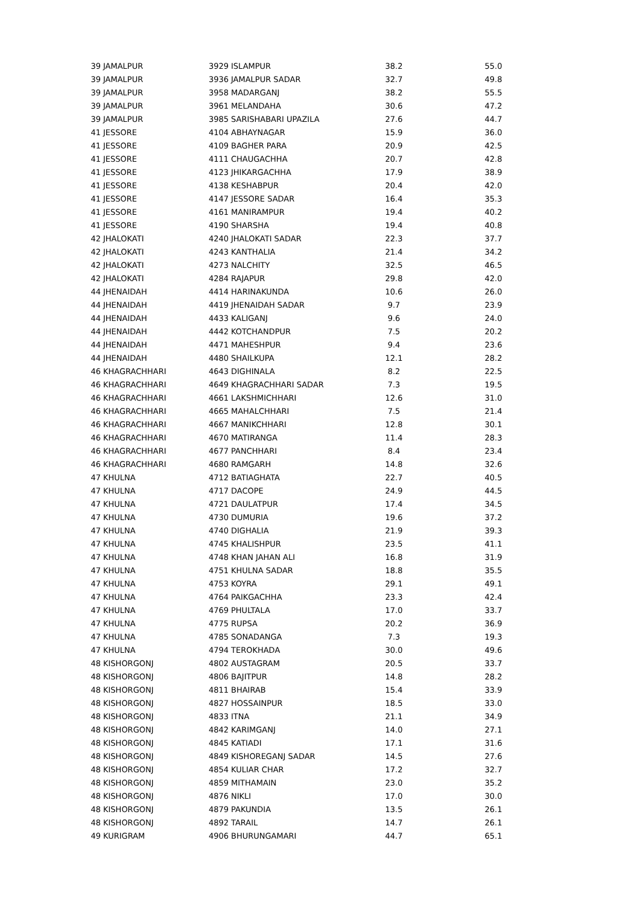| 39 | JAMALPUR | 3929 | ISLAMPUR | 38.2 | | 55.0 |
| 39 | JAMALPUR | 3936 | JAMALPUR SADAR | 32.7 | | 49.8 |
| 39 | JAMALPUR | 3958 | MADARGANJ | 38.2 | | 55.5 |
| 39 | JAMALPUR | 3961 | MELANDAHA | 30.6 | | 47.2 |
| 39 | JAMALPUR | 3985 | SARISHABARI UPAZILA | 27.6 | | 44.7 |
| 41 | JESSORE | 4104 | ABHAYNAGAR | 15.9 | | 36.0 |
| 41 | JESSORE | 4109 | BAGHER PARA | 20.9 | | 42.5 |
| 41 | JESSORE | 4111 | CHAUGACHHA | 20.7 | | 42.8 |
| 41 | JESSORE | 4123 | JHIKARGACHHA | 17.9 | | 38.9 |
| 41 | JESSORE | 4138 | KESHABPUR | 20.4 | | 42.0 |
| 41 | JESSORE | 4147 | JESSORE SADAR | 16.4 | | 35.3 |
| 41 | JESSORE | 4161 | MANIRAMPUR | 19.4 | | 40.2 |
| 41 | JESSORE | 4190 | SHARSHA | 19.4 | | 40.8 |
| 42 | JHALOKATI | 4240 | JHALOKATI SADAR | 22.3 | | 37.7 |
| 42 | JHALOKATI | 4243 | KANTHALIA | 21.4 | | 34.2 |
| 42 | JHALOKATI | 4273 | NALCHITY | 32.5 | | 46.5 |
| 42 | JHALOKATI | 4284 | RAJAPUR | 29.8 | | 42.0 |
| 44 | JHENAIDAH | 4414 | HARINAKUNDA | 10.6 | | 26.0 |
| 44 | JHENAIDAH | 4419 | JHENAIDAH SADAR | 9.7 | | 23.9 |
| 44 | JHENAIDAH | 4433 | KALIGANJ | 9.6 | | 24.0 |
| 44 | JHENAIDAH | 4442 | KOTCHANDPUR | 7.5 | | 20.2 |
| 44 | JHENAIDAH | 4471 | MAHESHPUR | 9.4 | | 23.6 |
| 44 | JHENAIDAH | 4480 | SHAILKUPA | 12.1 | | 28.2 |
| 46 | KHAGRACHHARI | 4643 | DIGHINALA | 8.2 | | 22.5 |
| 46 | KHAGRACHHARI | 4649 | KHAGRACHHARI SADAR | 7.3 | | 19.5 |
| 46 | KHAGRACHHARI | 4661 | LAKSHMICHHARI | 12.6 | | 31.0 |
| 46 | KHAGRACHHARI | 4665 | MAHALCHHARI | 7.5 | | 21.4 |
| 46 | KHAGRACHHARI | 4667 | MANIKCHHARI | 12.8 | | 30.1 |
| 46 | KHAGRACHHARI | 4670 | MATIRANGA | 11.4 | | 28.3 |
| 46 | KHAGRACHHARI | 4677 | PANCHHARI | 8.4 | | 23.4 |
| 46 | KHAGRACHHARI | 4680 | RAMGARH | 14.8 | | 32.6 |
| 47 | KHULNA | 4712 | BATIAGHATA | 22.7 | | 40.5 |
| 47 | KHULNA | 4717 | DACOPE | 24.9 | | 44.5 |
| 47 | KHULNA | 4721 | DAULATPUR | 17.4 | | 34.5 |
| 47 | KHULNA | 4730 | DUMURIA | 19.6 | | 37.2 |
| 47 | KHULNA | 4740 | DIGHALIA | 21.9 | | 39.3 |
| 47 | KHULNA | 4745 | KHALISHPUR | 23.5 | | 41.1 |
| 47 | KHULNA | 4748 | KHAN JAHAN ALI | 16.8 | | 31.9 |
| 47 | KHULNA | 4751 | KHULNA SADAR | 18.8 | | 35.5 |
| 47 | KHULNA | 4753 | KOYRA | 29.1 | | 49.1 |
| 47 | KHULNA | 4764 | PAIKGACHHA | 23.3 | | 42.4 |
| 47 | KHULNA | 4769 | PHULTALA | 17.0 | | 33.7 |
| 47 | KHULNA | 4775 | RUPSA | 20.2 | | 36.9 |
| 47 | KHULNA | 4785 | SONADANGA | 7.3 | | 19.3 |
| 47 | KHULNA | 4794 | TEROKHADA | 30.0 | | 49.6 |
| 48 | KISHORGONJ | 4802 | AUSTAGRAM | 20.5 | | 33.7 |
| 48 | KISHORGONJ | 4806 | BAJITPUR | 14.8 | | 28.2 |
| 48 | KISHORGONJ | 4811 | BHAIRAB | 15.4 | | 33.9 |
| 48 | KISHORGONJ | 4827 | HOSSAINPUR | 18.5 | | 33.0 |
| 48 | KISHORGONJ | 4833 | ITNA | 21.1 | | 34.9 |
| 48 | KISHORGONJ | 4842 | KARIMGANJ | 14.0 | | 27.1 |
| 48 | KISHORGONJ | 4845 | KATIADI | 17.1 | | 31.6 |
| 48 | KISHORGONJ | 4849 | KISHOREGANJ SADAR | 14.5 | | 27.6 |
| 48 | KISHORGONJ | 4854 | KULIAR CHAR | 17.2 | | 32.7 |
| 48 | KISHORGONJ | 4859 | MITHAMAIN | 23.0 | | 35.2 |
| 48 | KISHORGONJ | 4876 | NIKLI | 17.0 | | 30.0 |
| 48 | KISHORGONJ | 4879 | PAKUNDIA | 13.5 | | 26.1 |
| 48 | KISHORGONJ | 4892 | TARAIL | 14.7 | | 26.1 |
| 49 | KURIGRAM | 4906 | BHURUNGAMARI | 44.7 | | 65.1 |